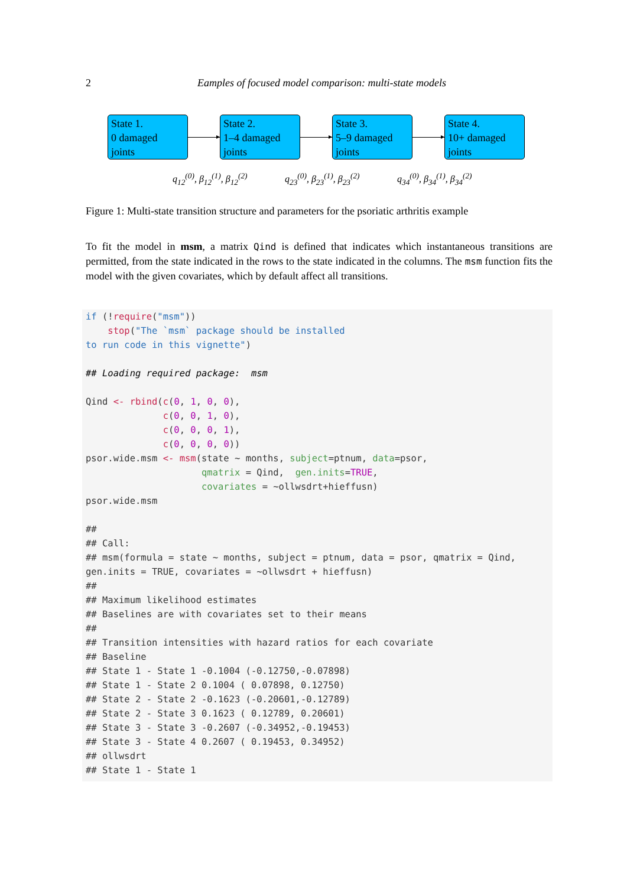2 Eamples of focused model comparison: multi-state models
State 1.
0 damaged
joints
State 2.
1–4 damaged
joints
State 3.
5–9 damaged
joints
State 4.
10+ damaged
joints
q<sub>12</sub><sup>(0)</sup>, β<sub>12</sub><sup>(1)</sup>, β<sub>12</sub><sup>(2)</sup> q<sub>23</sub><sup>(0)</sup>, β<sub>23</sub><sup>(1)</sup>, β<sub>23</sub><sup>(2)</sup> q<sub>34</sub><sup>(0)</sup>, β<sub>34</sub><sup>(1)</sup>, β<sub>34</sub><sup>(2)</sup>
Figure 1: Multi-state transition structure and parameters for the psoriatic arthritis example
To fit the model in msm, a matrix Qind is defined that indicates which instantaneous transitions are permitted, from the state indicated in the rows to the state indicated in the columns. The msm function fits the model with the given covariates, which by default affect all transitions.
if (!require("msm")) stop("The `msm` package should be installed to run code in this vignette") ## Loading required package: msm Qind <- rbind(c(0, 1, 0, 0), c(0, 0, 1, 0), c(0, 0, 0, 1), c(0, 0, 0, 0)) psor.wide.msm <- msm(state ~ months, subject=ptnum, data=psor, qmatrix = Qind, gen.inits=TRUE, covariates = ~ollwsdrt+hieffusn) psor.wide.msm ## ## Call: ## msm(formula = state ~ months, subject = ptnum, data = psor, qmatrix = Qind, gen.inits = TRUE, covariates = ~ollwsdrt + hieffusn) ## ## Maximum likelihood estimates ## Baselines are with covariates set to their means ## ## Transition intensities with hazard ratios for each covariate ## Baseline ## State 1 - State 1 -0.1004 (-0.12750,-0.07898) ## State 1 - State 2 0.1004 ( 0.07898, 0.12750) ## State 2 - State 2 -0.1623 (-0.20601,-0.12789) ## State 2 - State 3 0.1623 ( 0.12789, 0.20601) ## State 3 - State 3 -0.2607 (-0.34952,-0.19453) ## State 3 - State 4 0.2607 ( 0.19453, 0.34952) ## ollwsdrt ## State 1 - State 1